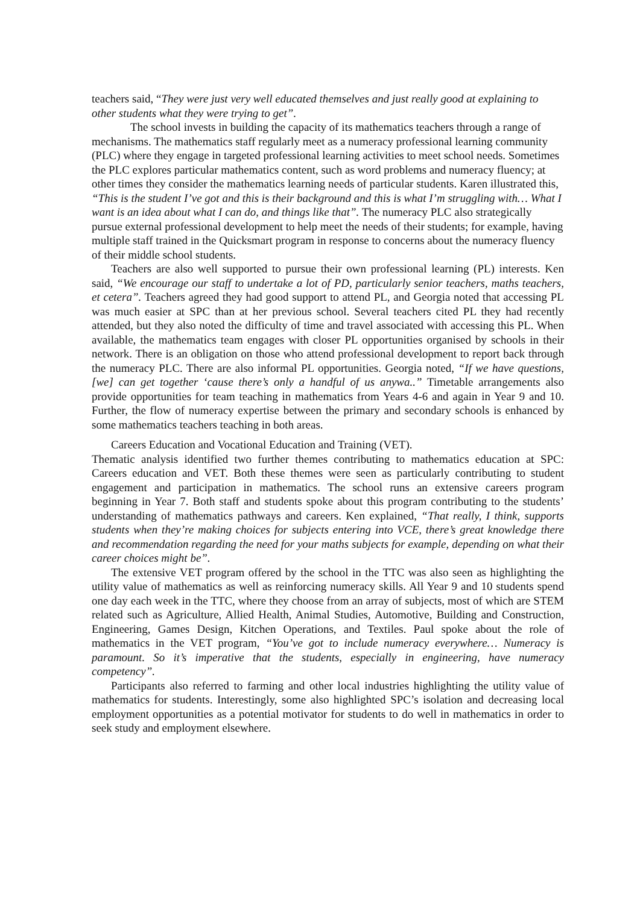teachers said, “They were just very well educated themselves and just really good at explaining to other students what they were trying to get”.
The school invests in building the capacity of its mathematics teachers through a range of mechanisms. The mathematics staff regularly meet as a numeracy professional learning community (PLC) where they engage in targeted professional learning activities to meet school needs. Sometimes the PLC explores particular mathematics content, such as word problems and numeracy fluency; at other times they consider the mathematics learning needs of particular students. Karen illustrated this, “This is the student I’ve got and this is their background and this is what I’m struggling with… What I want is an idea about what I can do, and things like that”. The numeracy PLC also strategically pursue external professional development to help meet the needs of their students; for example, having multiple staff trained in the Quicksmart program in response to concerns about the numeracy fluency of their middle school students.
Teachers are also well supported to pursue their own professional learning (PL) interests. Ken said, “We encourage our staff to undertake a lot of PD, particularly senior teachers, maths teachers, et cetera”. Teachers agreed they had good support to attend PL, and Georgia noted that accessing PL was much easier at SPC than at her previous school. Several teachers cited PL they had recently attended, but they also noted the difficulty of time and travel associated with accessing this PL. When available, the mathematics team engages with closer PL opportunities organised by schools in their network. There is an obligation on those who attend professional development to report back through the numeracy PLC. There are also informal PL opportunities. Georgia noted, “If we have questions, [we] can get together ‘cause there’s only a handful of us anywa..” Timetable arrangements also provide opportunities for team teaching in mathematics from Years 4-6 and again in Year 9 and 10. Further, the flow of numeracy expertise between the primary and secondary schools is enhanced by some mathematics teachers teaching in both areas.
Careers Education and Vocational Education and Training (VET).
Thematic analysis identified two further themes contributing to mathematics education at SPC: Careers education and VET. Both these themes were seen as particularly contributing to student engagement and participation in mathematics. The school runs an extensive careers program beginning in Year 7. Both staff and students spoke about this program contributing to the students’ understanding of mathematics pathways and careers. Ken explained, “That really, I think, supports students when they’re making choices for subjects entering into VCE, there’s great knowledge there and recommendation regarding the need for your maths subjects for example, depending on what their career choices might be”.
The extensive VET program offered by the school in the TTC was also seen as highlighting the utility value of mathematics as well as reinforcing numeracy skills. All Year 9 and 10 students spend one day each week in the TTC, where they choose from an array of subjects, most of which are STEM related such as Agriculture, Allied Health, Animal Studies, Automotive, Building and Construction, Engineering, Games Design, Kitchen Operations, and Textiles. Paul spoke about the role of mathematics in the VET program, “You’ve got to include numeracy everywhere… Numeracy is paramount. So it’s imperative that the students, especially in engineering, have numeracy competency”.
Participants also referred to farming and other local industries highlighting the utility value of mathematics for students. Interestingly, some also highlighted SPC’s isolation and decreasing local employment opportunities as a potential motivator for students to do well in mathematics in order to seek study and employment elsewhere.